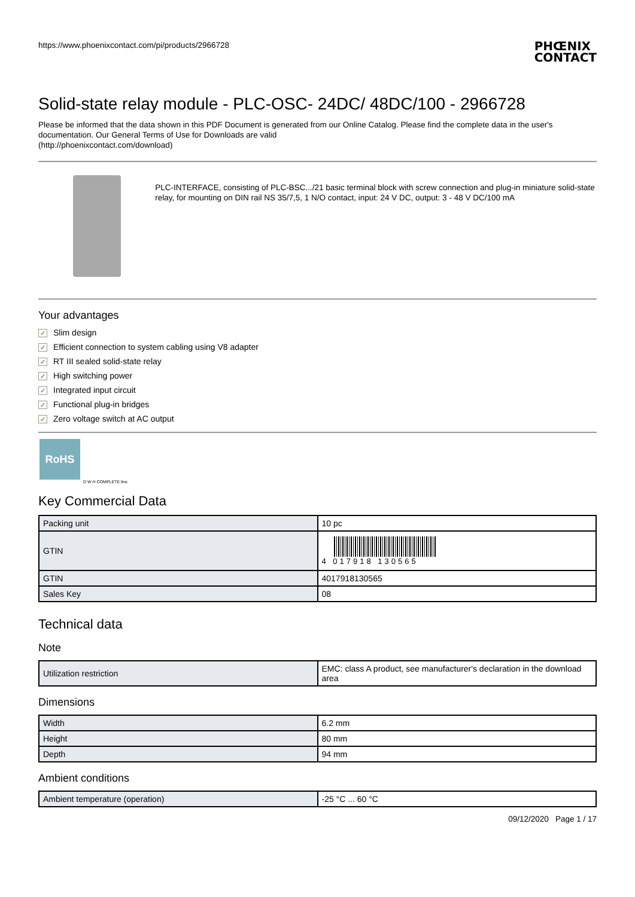https://www.phoenixcontact.com/pi/products/2966728
PHŒNIX
CONTACT
Solid-state relay module - PLC-OSC- 24DC/ 48DC/100 - 2966728
Please be informed that the data shown in this PDF Document is generated from our Online Catalog. Please find the complete data in the user's documentation. Our General Terms of Use for Downloads are valid
(http://phoenixcontact.com/download)
PLC-INTERFACE, consisting of PLC-BSC.../21 basic terminal block with screw connection and plug-in miniature solid-state relay, for mounting on DIN rail NS 35/7,5, 1 N/O contact, input: 24 V DC, output: 3 - 48 V DC/100 mA
Your advantages
✓ Slim design
✓ Efficient connection to system cabling using V8 adapter
✓ RT III sealed solid-state relay
✓ High switching power
✓ Integrated input circuit
✓ Functional plug-in bridges
✓ Zero voltage switch at AC output
RoHS
D W H COMPLETE line
Key Commercial Data
| Packing unit | 10 pc |
| GTIN | 4 017918 130565 |
| GTIN | 4017918130565 |
| Sales Key | 08 |
Technical data
Note
| Utilization restriction | EMC: class A product, see manufacturer's declaration in the download area |
Dimensions
| Width | 6.2 mm |
| Height | 80 mm |
| Depth | 94 mm |
Ambient conditions
| Ambient temperature (operation) | -25 °C ... 60 °C |
09/12/2020 Page 1 / 17